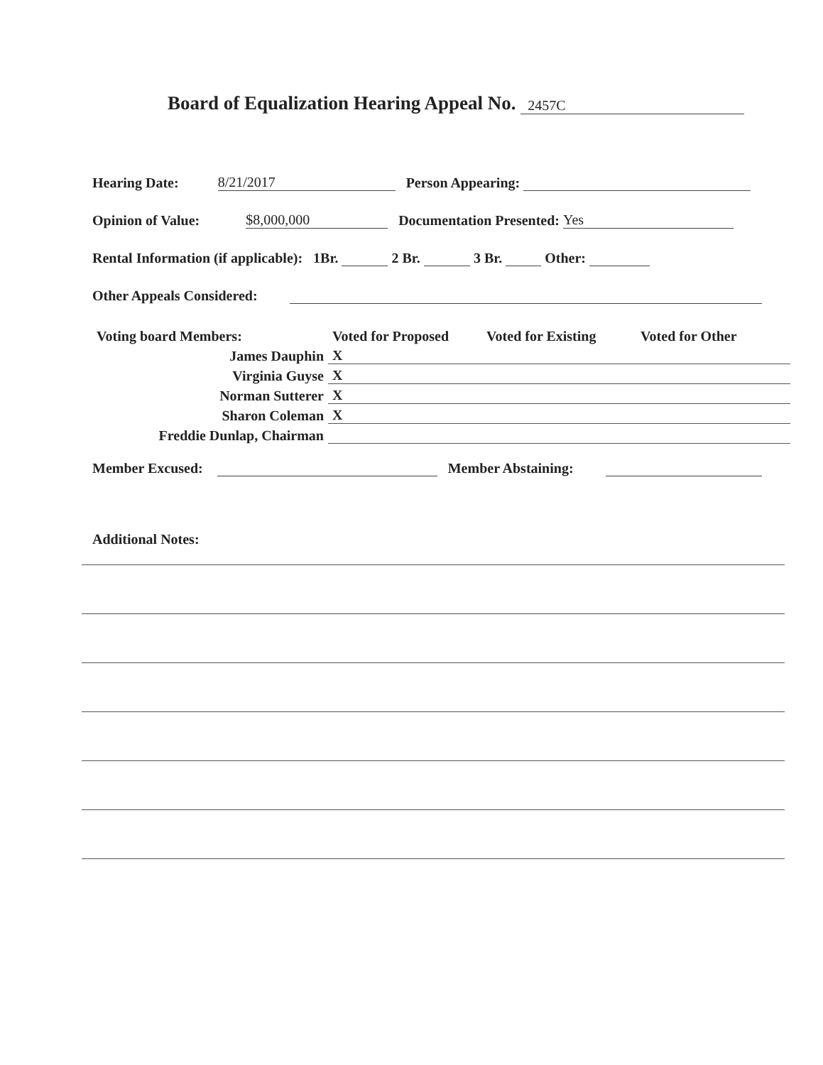Board of Equalization Hearing Appeal No. 2457C
Hearing Date: 8/21/2017 Person Appearing:
Opinion of Value: $8,000,000 Documentation Presented: Yes
Rental Information (if applicable): 1Br. 2 Br. 3 Br. Other:
Other Appeals Considered:
| Voting board Members: | Voted for Proposed | Voted for Existing | Voted for Other |
| James Dauphin | X | | |
| Virginia Guyse | X | | |
| Norman Sutterer | X | | |
| Sharon Coleman | X | | |
| Freddie Dunlap, Chairman | | | |
Member Excused: Member Abstaining:
Additional Notes: